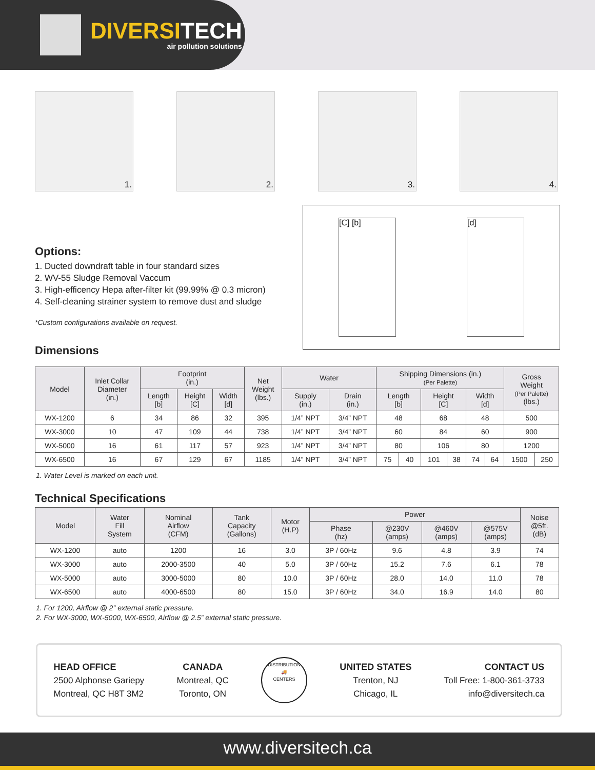DIVERSITECH
air pollution solutions
1.
2.
3.
4.
Options:
1. Ducted downdraft table in four standard sizes
2. WV-55 Sludge Removal Vaccum
3. High-efficency Hepa after-filter kit (99.99% @ 0.3 micron)
4. Self-cleaning strainer system to remove dust and sludge
*Custom configurations available on request.
Dimensions
[C] [b] [d]
| Model | Inlet Collar Diameter (in.) | Footprint (in.) | | | Net Weight (lbs.) | Water | | Shipping Dimensions (in.) (Per Palette) | | | | | | Gross Weight (Per Palette) (lbs.) | |
| --- | --- | --- | --- | --- | --- | --- | --- | --- | --- | --- | --- | --- | --- | --- | --- |
| | | Length [b] | Height [C] | Width [d] | | Supply (in.) | Drain (in.) | Length [b] | | Height [C] | | Width [d] | | | |
| WX-1200 | 6 | 34 | 86 | 32 | 395 | 1/4” NPT | 3/4” NPT | 48 | | 68 | | 48 | | 500 | |
| WX-3000 | 10 | 47 | 109 | 44 | 738 | 1/4” NPT | 3/4” NPT | 60 | | 84 | | 60 | | 900 | |
| WX-5000 | 16 | 61 | 117 | 57 | 923 | 1/4” NPT | 3/4” NPT | 80 | | 106 | | 80 | | 1200 | |
| WX-6500 | 16 | 67 | 129 | 67 | 1185 | 1/4” NPT | 3/4” NPT | 75 | 40 | 101 | 38 | 74 | 64 | 1500 | 250 |
1. Water Level is marked on each unit.
Technical Specifications
| Model | Water Fill System | Nominal Airflow (CFM) | Tank Capacity (Gallons) | Motor (H.P) | Power | | | | Noise @5ft. (dB) |
| --- | --- | --- | --- | --- | --- | --- | --- | --- | --- |
| | | | | | Phase (hz) | @230V (amps) | @460V (amps) | @575V (amps) | |
| WX-1200 | auto | 1200 | 16 | 3.0 | 3P / 60Hz | 9.6 | 4.8 | 3.9 | 74 |
| WX-3000 | auto | 2000-3500 | 40 | 5.0 | 3P / 60Hz | 15.2 | 7.6 | 6.1 | 78 |
| WX-5000 | auto | 3000-5000 | 80 | 10.0 | 3P / 60Hz | 28.0 | 14.0 | 11.0 | 78 |
| WX-6500 | auto | 4000-6500 | 80 | 15.0 | 3P / 60Hz | 34.0 | 16.9 | 14.0 | 80 |
1. For 1200, Airflow @ 2” external static pressure.
2. For WX-3000, WX-5000, WX-6500, Airflow @ 2.5” external static pressure.
HEAD OFFICE
2500 Alphonse Gariepy
Montreal, QC H8T 3M2
CANADA
Montreal, QC
Toronto, ON
DISTRIBUTION
🚚
CENTERS
UNITED STATES
Trenton, NJ
Chicago, IL
CONTACT US
Toll Free: 1-800-361-3733
info@diversitech.ca
www.diversitech.ca